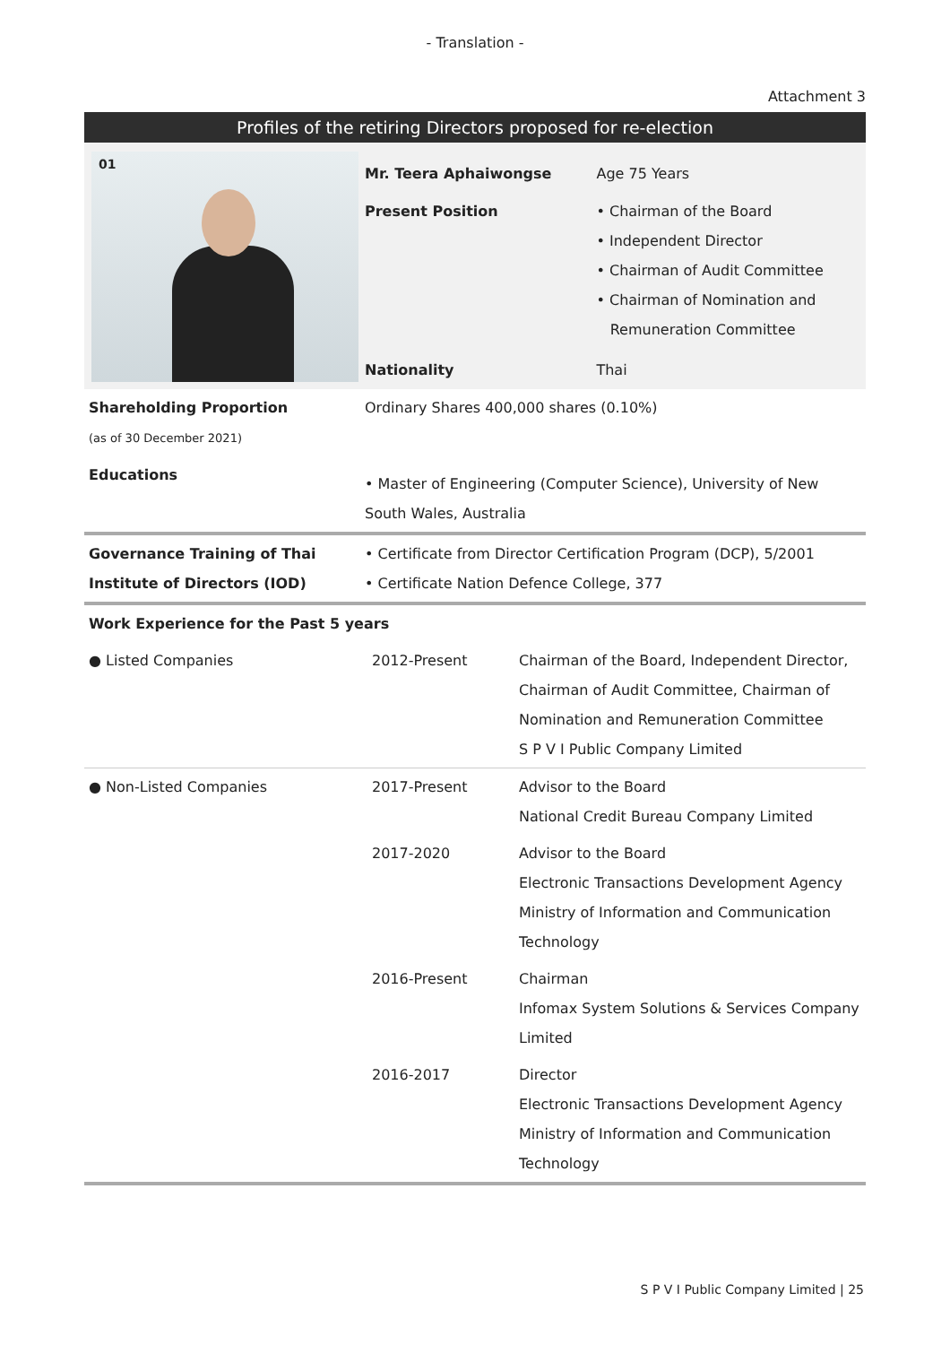- Translation -
Attachment 3
Profiles of the retiring Directors proposed for re-election
| 01 | Mr. Teera Aphaiwongse | Age 75 Years |
| | Present Position | • Chairman of the Board • Independent Director • Chairman of Audit Committee • Chairman of Nomination and Remuneration Committee |
| | Nationality | Thai |
| Shareholding Proportion (as of 30 December 2021) | Ordinary Shares 400,000 shares (0.10%) | |
| Educations | • Master of Engineering (Computer Science), University of New South Wales, Australia | |
| Governance Training of Thai Institute of Directors (IOD) | • Certificate from Director Certification Program (DCP), 5/2001 • Certificate Nation Defence College, 377 | |
| Work Experience for the Past 5 years | | |
| ● Listed Companies | 2012-Present | Chairman of the Board, Independent Director, Chairman of Audit Committee, Chairman of Nomination and Remuneration Committee S P V I Public Company Limited |
| ● Non-Listed Companies | 2017-Present | Advisor to the Board National Credit Bureau Company Limited |
| | 2017-2020 | Advisor to the Board Electronic Transactions Development Agency Ministry of Information and Communication Technology |
| | 2016-Present | Chairman Infomax System Solutions & Services Company Limited |
| | 2016-2017 | Director Electronic Transactions Development Agency Ministry of Information and Communication Technology |
S P V I Public Company Limited | 25